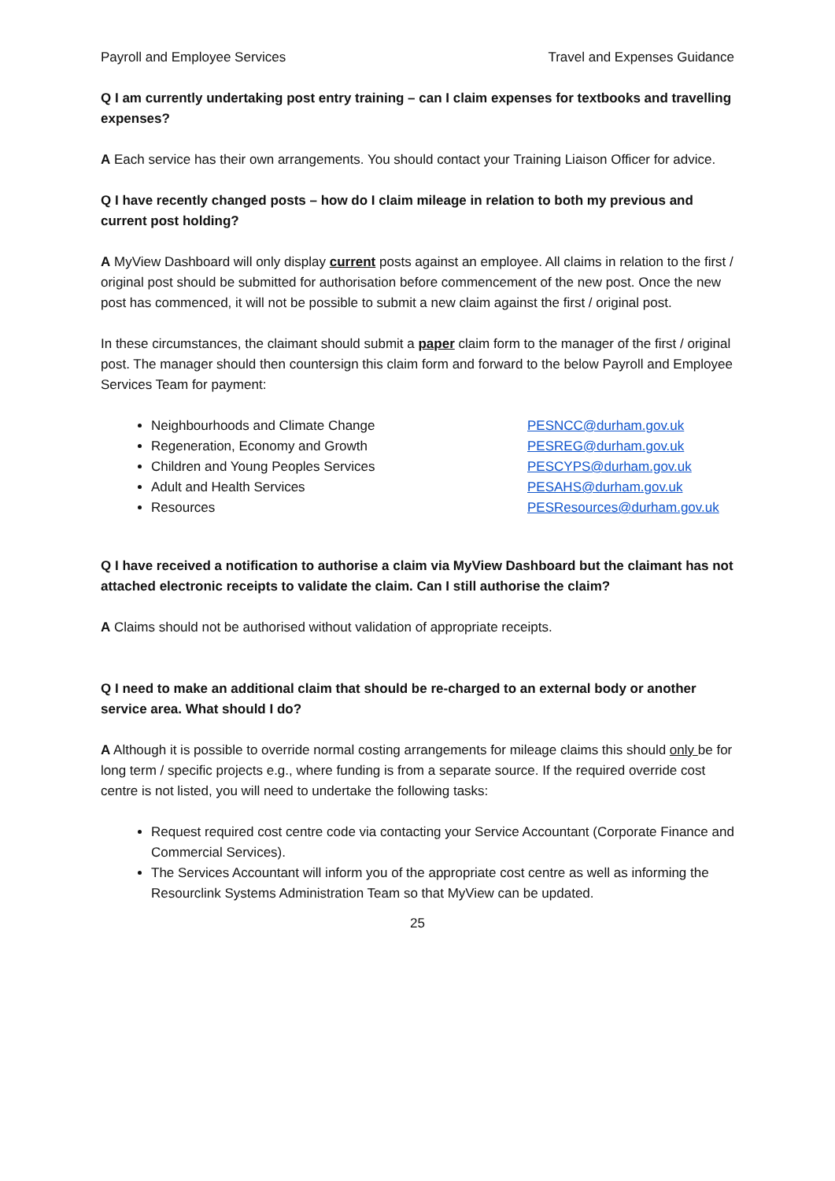Payroll and Employee Services Travel and Expenses Guidance
Q I am currently undertaking post entry training – can I claim expenses for textbooks and travelling expenses?
A Each service has their own arrangements. You should contact your Training Liaison Officer for advice.
Q I have recently changed posts – how do I claim mileage in relation to both my previous and current post holding?
A MyView Dashboard will only display current posts against an employee. All claims in relation to the first / original post should be submitted for authorisation before commencement of the new post. Once the new post has commenced, it will not be possible to submit a new claim against the first / original post.
In these circumstances, the claimant should submit a paper claim form to the manager of the first / original post. The manager should then countersign this claim form and forward to the below Payroll and Employee Services Team for payment:
Neighbourhoods and Climate Change PESNCC@durham.gov.uk
Regeneration, Economy and Growth PESREG@durham.gov.uk
Children and Young Peoples Services PESCYPS@durham.gov.uk
Adult and Health Services PESAHS@durham.gov.uk
Resources PESResources@durham.gov.uk
Q I have received a notification to authorise a claim via MyView Dashboard but the claimant has not attached electronic receipts to validate the claim. Can I still authorise the claim?
A Claims should not be authorised without validation of appropriate receipts.
Q I need to make an additional claim that should be re-charged to an external body or another service area. What should I do?
A Although it is possible to override normal costing arrangements for mileage claims this should only be for long term / specific projects e.g., where funding is from a separate source. If the required override cost centre is not listed, you will need to undertake the following tasks:
Request required cost centre code via contacting your Service Accountant (Corporate Finance and Commercial Services).
The Services Accountant will inform you of the appropriate cost centre as well as informing the Resourclink Systems Administration Team so that MyView can be updated.
25